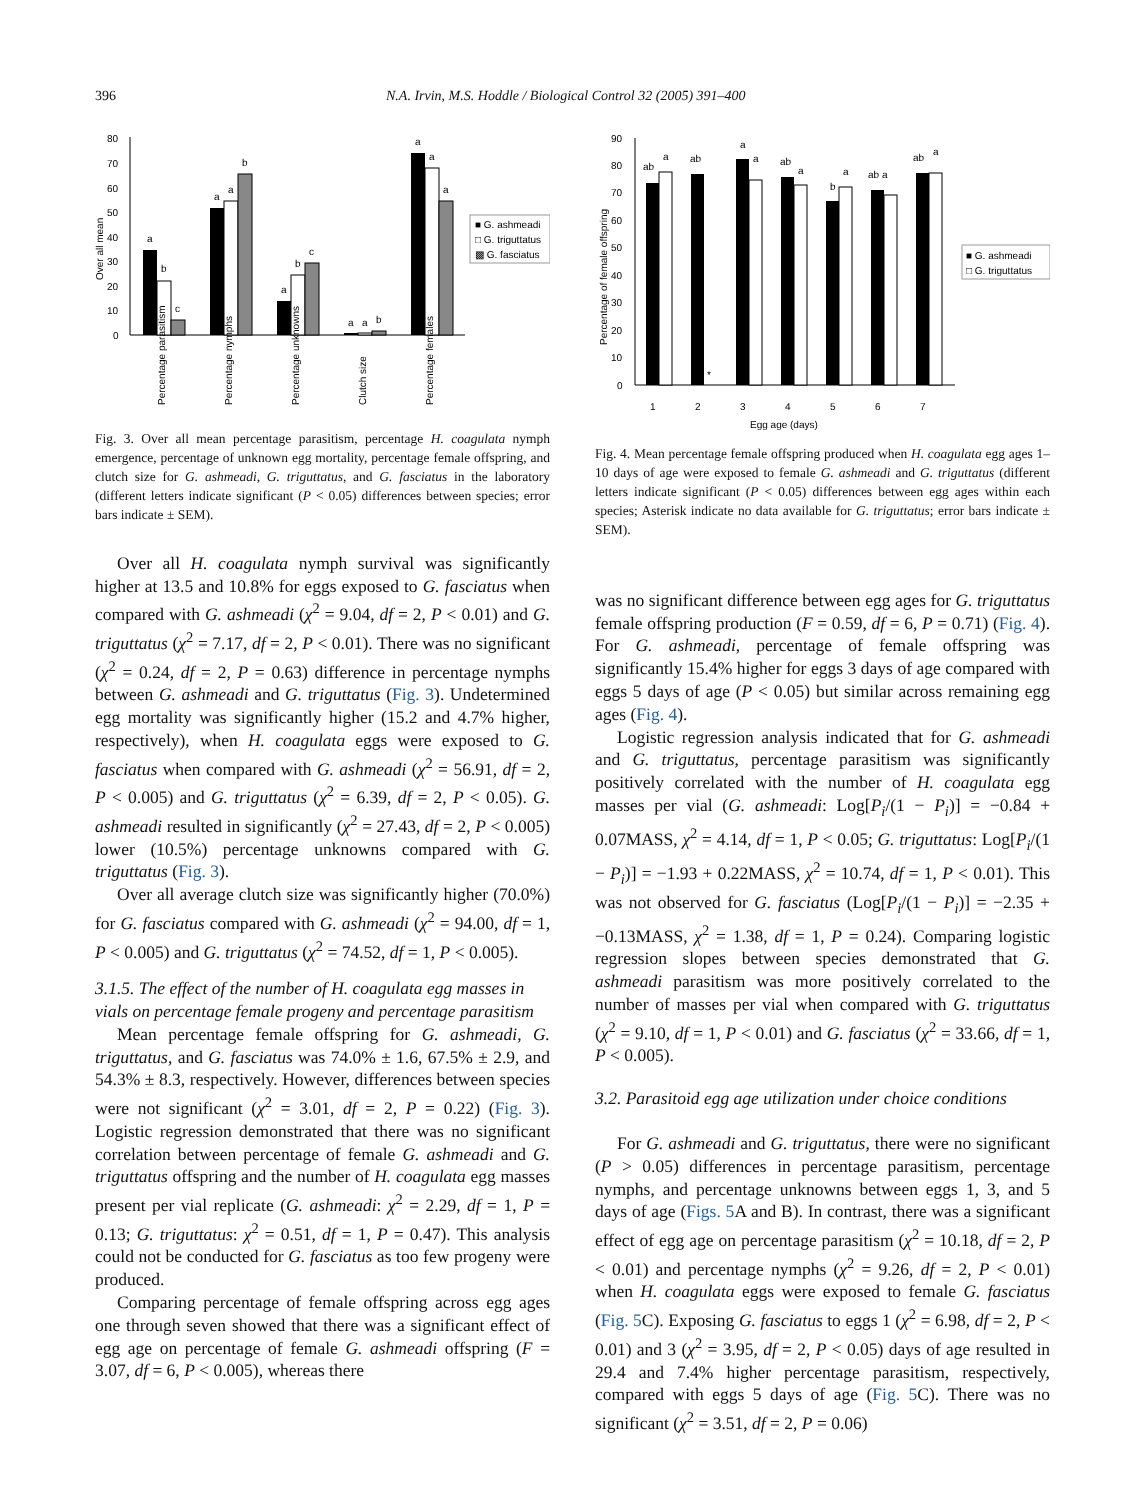396 N.A. Irvin, M.S. Hoddle / Biological Control 32 (2005) 391–400
0
10
20
30
40
50
60
70
80
Over all mean
a
b
c
a
a
b
a
b
c
a
a
b
a
a
a
■ G. ashmeadi
□ G. triguttatus
▩ G. fasciatus
Percentage parasitism
Percentage nymphs
Percentage unknowns
Clutch size
Percentage females
Fig. 3. Over all mean percentage parasitism, percentage H. coagulata nymph emergence, percentage of unknown egg mortality, percentage female offspring, and clutch size for G. ashmeadi, G. triguttatus, and G. fasciatus in the laboratory (different letters indicate significant (P < 0.05) differences between species; error bars indicate ± SEM).
Over all H. coagulata nymph survival was significantly higher at 13.5 and 10.8% for eggs exposed to G. fasciatus when compared with G. ashmeadi (χ<sup>2</sup> = 9.04, df = 2, P < 0.01) and G. triguttatus (χ<sup>2</sup> = 7.17, df = 2, P < 0.01). There was no significant (χ<sup>2</sup> = 0.24, df = 2, P = 0.63) difference in percentage nymphs between G. ashmeadi and G. triguttatus (Fig. 3). Undetermined egg mortality was significantly higher (15.2 and 4.7% higher, respectively), when H. coagulata eggs were exposed to G. fasciatus when compared with G. ashmeadi (χ<sup>2</sup> = 56.91, df = 2, P < 0.005) and G. triguttatus (χ<sup>2</sup> = 6.39, df = 2, P < 0.05). G. ashmeadi resulted in significantly (χ<sup>2</sup> = 27.43, df = 2, P < 0.005) lower (10.5%) percentage unknowns compared with G. triguttatus (Fig. 3).
Over all average clutch size was significantly higher (70.0%) for G. fasciatus compared with G. ashmeadi (χ<sup>2</sup> = 94.00, df = 1, P < 0.005) and G. triguttatus (χ<sup>2</sup> = 74.52, df = 1, P < 0.005).
3.1.5. The effect of the number of H. coagulata egg masses in vials on percentage female progeny and percentage parasitism
Mean percentage female offspring for G. ashmeadi, G. triguttatus, and G. fasciatus was 74.0% ± 1.6, 67.5% ± 2.9, and 54.3% ± 8.3, respectively. However, differences between species were not significant (χ<sup>2</sup> = 3.01, df = 2, P = 0.22) (Fig. 3). Logistic regression demonstrated that there was no significant correlation between percentage of female G. ashmeadi and G. triguttatus offspring and the number of H. coagulata egg masses present per vial replicate (G. ashmeadi: χ<sup>2</sup> = 2.29, df = 1, P = 0.13; G. triguttatus: χ<sup>2</sup> = 0.51, df = 1, P = 0.47). This analysis could not be conducted for G. fasciatus as too few progeny were produced.
Comparing percentage of female offspring across egg ages one through seven showed that there was a significant effect of egg age on percentage of female G. ashmeadi offspring (F = 3.07, df = 6, P < 0.005), whereas there
0
10
20
30
40
50
60
70
80
90
Percentage of female offspring
ab
a
ab
*
a
a
ab
a
b
a
ab a
ab
a
1
2
3
4
5
6
7
Egg age (days)
■ G. ashmeadi
□ G. triguttatus
Fig. 4. Mean percentage female offspring produced when H. coagulata egg ages 1–10 days of age were exposed to female G. ashmeadi and G. triguttatus (different letters indicate significant (P < 0.05) differences between egg ages within each species; Asterisk indicate no data available for G. triguttatus; error bars indicate ± SEM).
was no significant difference between egg ages for G. triguttatus female offspring production (F = 0.59, df = 6, P = 0.71) (Fig. 4). For G. ashmeadi, percentage of female offspring was significantly 15.4% higher for eggs 3 days of age compared with eggs 5 days of age (P < 0.05) but similar across remaining egg ages (Fig. 4).
Logistic regression analysis indicated that for G. ashmeadi and G. triguttatus, percentage parasitism was significantly positively correlated with the number of H. coagulata egg masses per vial (G. ashmeadi: Log[P<sub>i</sub>/(1 − P<sub>i</sub>)] = −0.84 + 0.07MASS, χ<sup>2</sup> = 4.14, df = 1, P < 0.05; G. triguttatus: Log[P<sub>i</sub>/(1 − P<sub>i</sub>)] = −1.93 + 0.22MASS, χ<sup>2</sup> = 10.74, df = 1, P < 0.01). This was not observed for G. fasciatus (Log[P<sub>i</sub>/(1 − P<sub>i</sub>)] = −2.35 + −0.13MASS, χ<sup>2</sup> = 1.38, df = 1, P = 0.24). Comparing logistic regression slopes between species demonstrated that G. ashmeadi parasitism was more positively correlated to the number of masses per vial when compared with G. triguttatus (χ<sup>2</sup> = 9.10, df = 1, P < 0.01) and G. fasciatus (χ<sup>2</sup> = 33.66, df = 1, P < 0.005).
3.2. Parasitoid egg age utilization under choice conditions
For G. ashmeadi and G. triguttatus, there were no significant (P > 0.05) differences in percentage parasitism, percentage nymphs, and percentage unknowns between eggs 1, 3, and 5 days of age (Figs. 5 A and B). In contrast, there was a significant effect of egg age on percentage parasitism (χ<sup>2</sup> = 10.18, df = 2, P < 0.01) and percentage nymphs (χ<sup>2</sup> = 9.26, df = 2, P < 0.01) when H. coagulata eggs were exposed to female G. fasciatus (Fig. 5 C). Exposing G. fasciatus to eggs 1 (χ<sup>2</sup> = 6.98, df = 2, P < 0.01) and 3 (χ<sup>2</sup> = 3.95, df = 2, P < 0.05) days of age resulted in 29.4 and 7.4% higher percentage parasitism, respectively, compared with eggs 5 days of age (Fig. 5 C). There was no significant (χ<sup>2</sup> = 3.51, df = 2, P = 0.06)